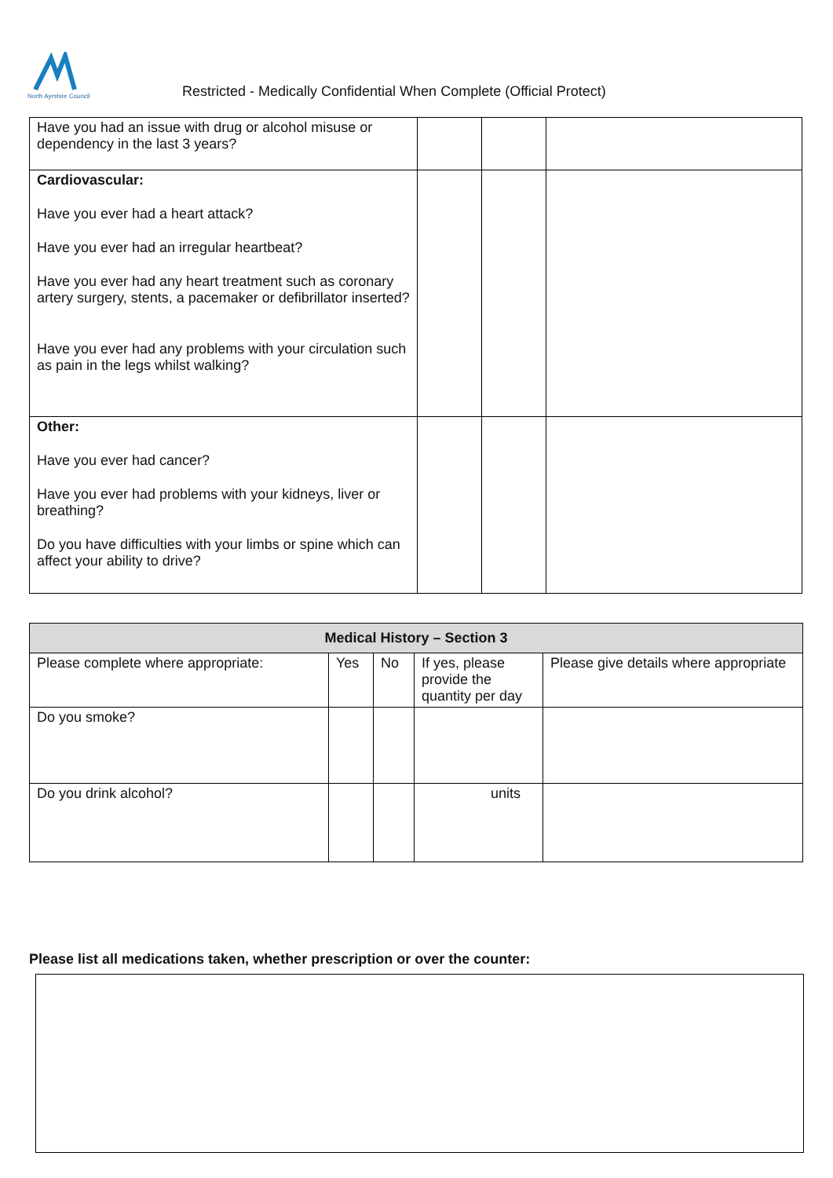North Ayrshire Council
Restricted - Medically Confidential When Complete (Official Protect)
| Have you had an issue with drug or alcohol misuse or dependency in the last 3 years? | | | |
| Cardiovascular: Have you ever had a heart attack? Have you ever had an irregular heartbeat? Have you ever had any heart treatment such as coronary artery surgery, stents, a pacemaker or defibrillator inserted? Have you ever had any problems with your circulation such as pain in the legs whilst walking? | | | |
| Other: Have you ever had cancer? Have you ever had problems with your kidneys, liver or breathing? Do you have difficulties with your limbs or spine which can affect your ability to drive? | | | |
| Medical History – Section 3 | | | | |
| --- | --- | --- | --- | --- |
| Please complete where appropriate: | Yes | No | If yes, please provide the quantity per day | Please give details where appropriate |
| Do you smoke? | | | | |
| Do you drink alcohol? | | | units | |
Please list all medications taken, whether prescription or over the counter: